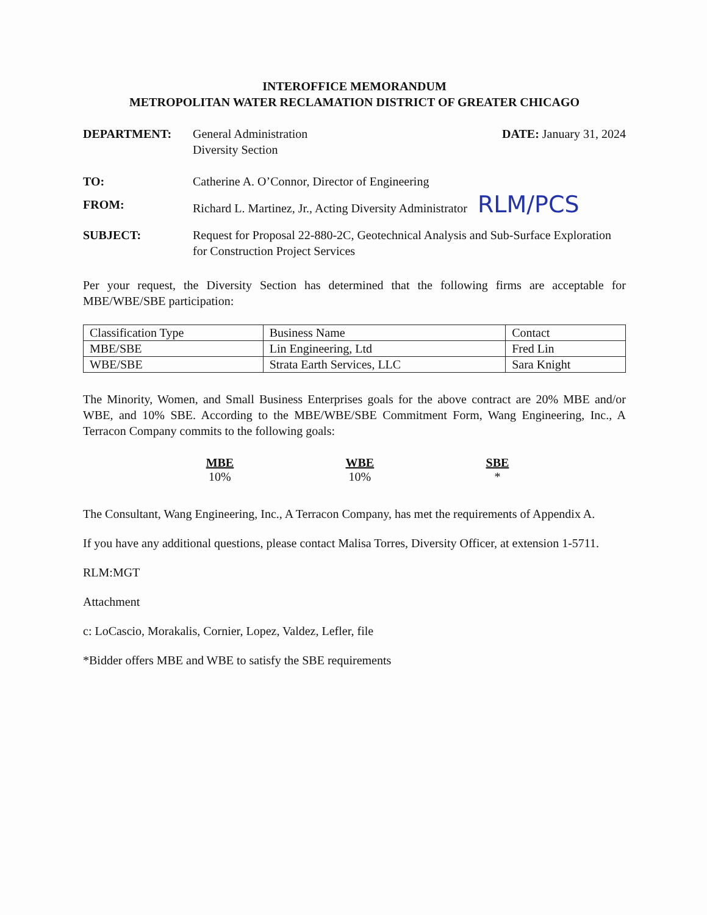INTEROFFICE MEMORANDUM
METROPOLITAN WATER RECLAMATION DISTRICT OF GREATER CHICAGO
DEPARTMENT: General Administration
Diversity Section
DATE: January 31, 2024
TO: Catherine A. O’Connor, Director of Engineering
FROM: Richard L. Martinez, Jr., Acting Diversity Administrator RLM/PCS
SUBJECT: Request for Proposal 22-880-2C, Geotechnical Analysis and Sub-Surface Exploration for Construction Project Services
Per your request, the Diversity Section has determined that the following firms are acceptable for MBE/WBE/SBE participation:
| Classification Type | Business Name | Contact |
| --- | --- | --- |
| MBE/SBE | Lin Engineering, Ltd | Fred Lin |
| WBE/SBE | Strata Earth Services, LLC | Sara Knight |
The Minority, Women, and Small Business Enterprises goals for the above contract are 20% MBE and/or WBE, and 10% SBE. According to the MBE/WBE/SBE Commitment Form, Wang Engineering, Inc., A Terracon Company commits to the following goals:
MBE
10%
WBE
10%
SBE
*
The Consultant, Wang Engineering, Inc., A Terracon Company, has met the requirements of Appendix A.
If you have any additional questions, please contact Malisa Torres, Diversity Officer, at extension 1-5711.
RLM:MGT
Attachment
c: LoCascio, Morakalis, Cornier, Lopez, Valdez, Lefler, file
*Bidder offers MBE and WBE to satisfy the SBE requirements